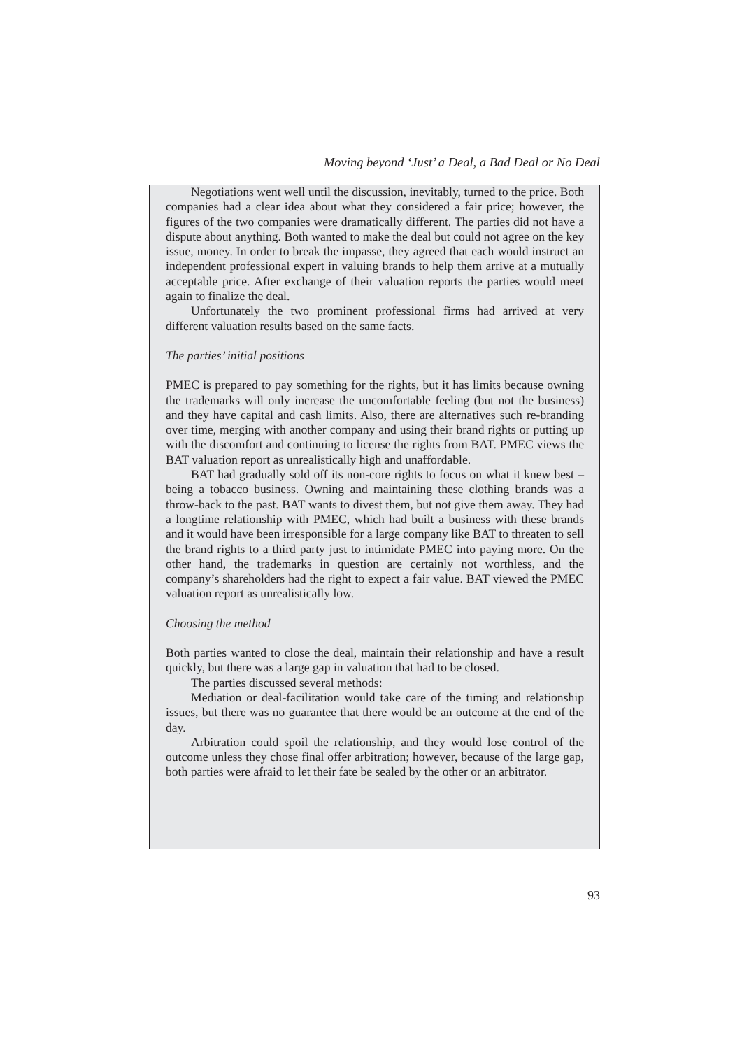Moving beyond ‘Just’ a Deal, a Bad Deal or No Deal
Negotiations went well until the discussion, inevitably, turned to the price. Both companies had a clear idea about what they considered a fair price; however, the figures of the two companies were dramatically different. The parties did not have a dispute about anything. Both wanted to make the deal but could not agree on the key issue, money. In order to break the impasse, they agreed that each would instruct an independent professional expert in valuing brands to help them arrive at a mutually acceptable price. After exchange of their valuation reports the parties would meet again to finalize the deal.
Unfortunately the two prominent professional firms had arrived at very different valuation results based on the same facts.
The parties’ initial positions
PMEC is prepared to pay something for the rights, but it has limits because owning the trademarks will only increase the uncomfortable feeling (but not the business) and they have capital and cash limits. Also, there are alternatives such re-branding over time, merging with another company and using their brand rights or putting up with the discomfort and continuing to license the rights from BAT. PMEC views the BAT valuation report as unrealistically high and unaffordable.
BAT had gradually sold off its non-core rights to focus on what it knew best – being a tobacco business. Owning and maintaining these clothing brands was a throw-back to the past. BAT wants to divest them, but not give them away. They had a longtime relationship with PMEC, which had built a business with these brands and it would have been irresponsible for a large company like BAT to threaten to sell the brand rights to a third party just to intimidate PMEC into paying more. On the other hand, the trademarks in question are certainly not worthless, and the company’s shareholders had the right to expect a fair value. BAT viewed the PMEC valuation report as unrealistically low.
Choosing the method
Both parties wanted to close the deal, maintain their relationship and have a result quickly, but there was a large gap in valuation that had to be closed.
The parties discussed several methods:
Mediation or deal-facilitation would take care of the timing and relationship issues, but there was no guarantee that there would be an outcome at the end of the day.
Arbitration could spoil the relationship, and they would lose control of the outcome unless they chose final offer arbitration; however, because of the large gap, both parties were afraid to let their fate be sealed by the other or an arbitrator.
93